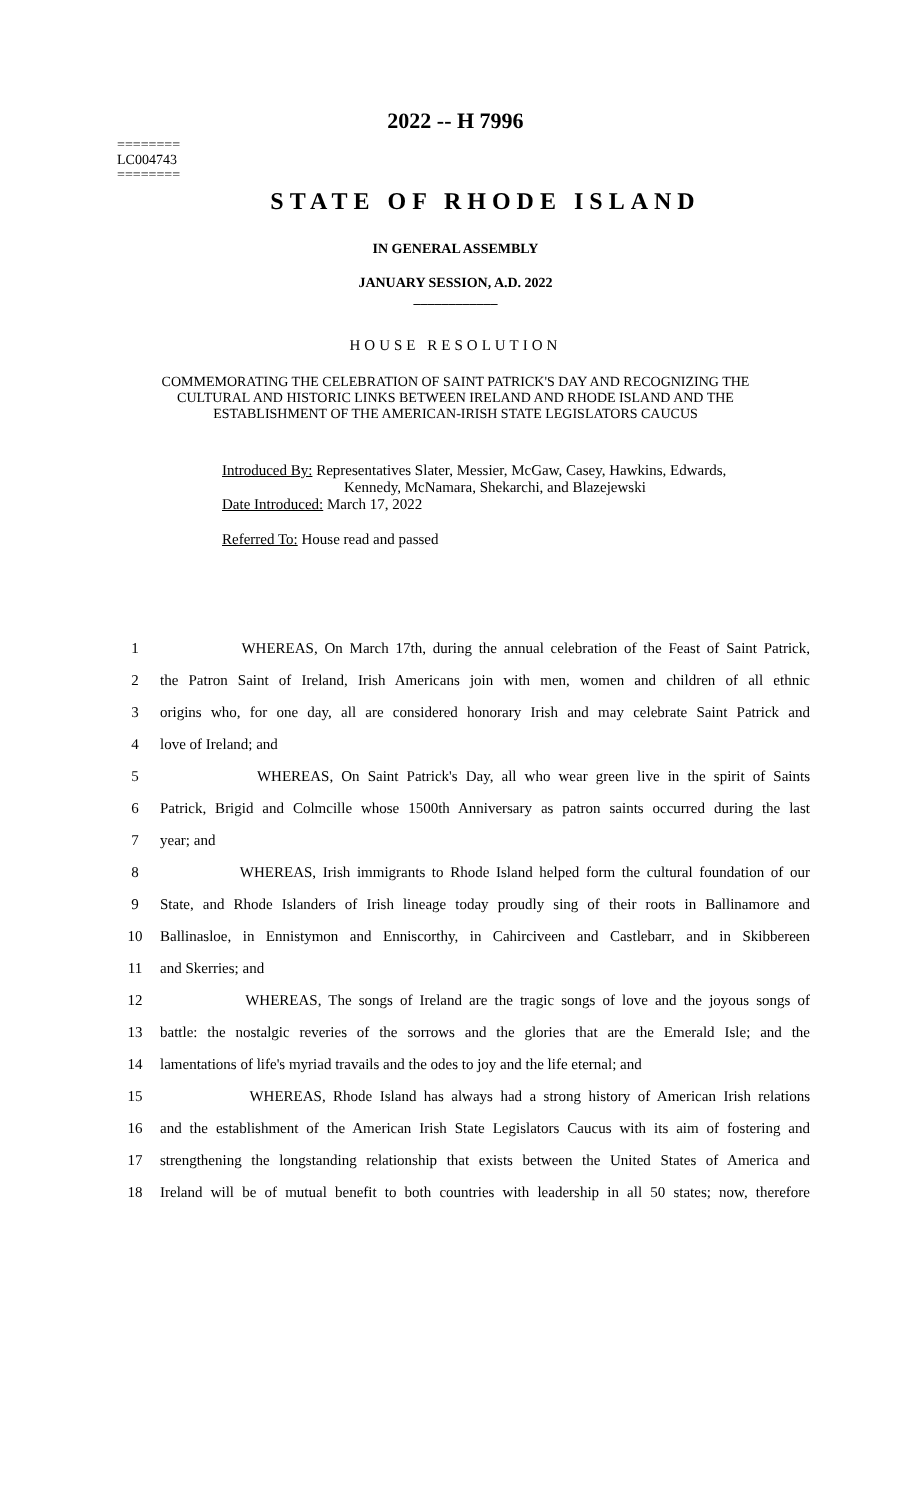========
LC004743
========
2022 -- H 7996
STATE OF RHODE ISLAND
IN GENERAL ASSEMBLY
JANUARY SESSION, A.D. 2022
____________
HOUSE RESOLUTION
COMMEMORATING THE CELEBRATION OF SAINT PATRICK'S DAY AND RECOGNIZING THE CULTURAL AND HISTORIC LINKS BETWEEN IRELAND AND RHODE ISLAND AND THE ESTABLISHMENT OF THE AMERICAN-IRISH STATE LEGISLATORS CAUCUS
Introduced By: Representatives Slater, Messier, McGaw, Casey, Hawkins, Edwards,
Kennedy, McNamara, Shekarchi, and Blazejewski
Date Introduced: March 17, 2022
Referred To: House read and passed
| 1 | WHEREAS, On March 17th, during the annual celebration of the Feast of Saint Patrick, |
| 2 | the Patron Saint of Ireland, Irish Americans join with men, women and children of all ethnic |
| 3 | origins who, for one day, all are considered honorary Irish and may celebrate Saint Patrick and |
| 4 | love of Ireland; and |
| 5 | WHEREAS, On Saint Patrick's Day, all who wear green live in the spirit of Saints |
| 6 | Patrick, Brigid and Colmcille whose 1500th Anniversary as patron saints occurred during the last |
| 7 | year; and |
| 8 | WHEREAS, Irish immigrants to Rhode Island helped form the cultural foundation of our |
| 9 | State, and Rhode Islanders of Irish lineage today proudly sing of their roots in Ballinamore and |
| 10 | Ballinasloe, in Ennistymon and Enniscorthy, in Cahirciveen and Castlebarr, and in Skibbereen |
| 11 | and Skerries; and |
| 12 | WHEREAS, The songs of Ireland are the tragic songs of love and the joyous songs of |
| 13 | battle: the nostalgic reveries of the sorrows and the glories that are the Emerald Isle; and the |
| 14 | lamentations of life's myriad travails and the odes to joy and the life eternal; and |
| 15 | WHEREAS, Rhode Island has always had a strong history of American Irish relations |
| 16 | and the establishment of the American Irish State Legislators Caucus with its aim of fostering and |
| 17 | strengthening the longstanding relationship that exists between the United States of America and |
| 18 | Ireland will be of mutual benefit to both countries with leadership in all 50 states; now, therefore |